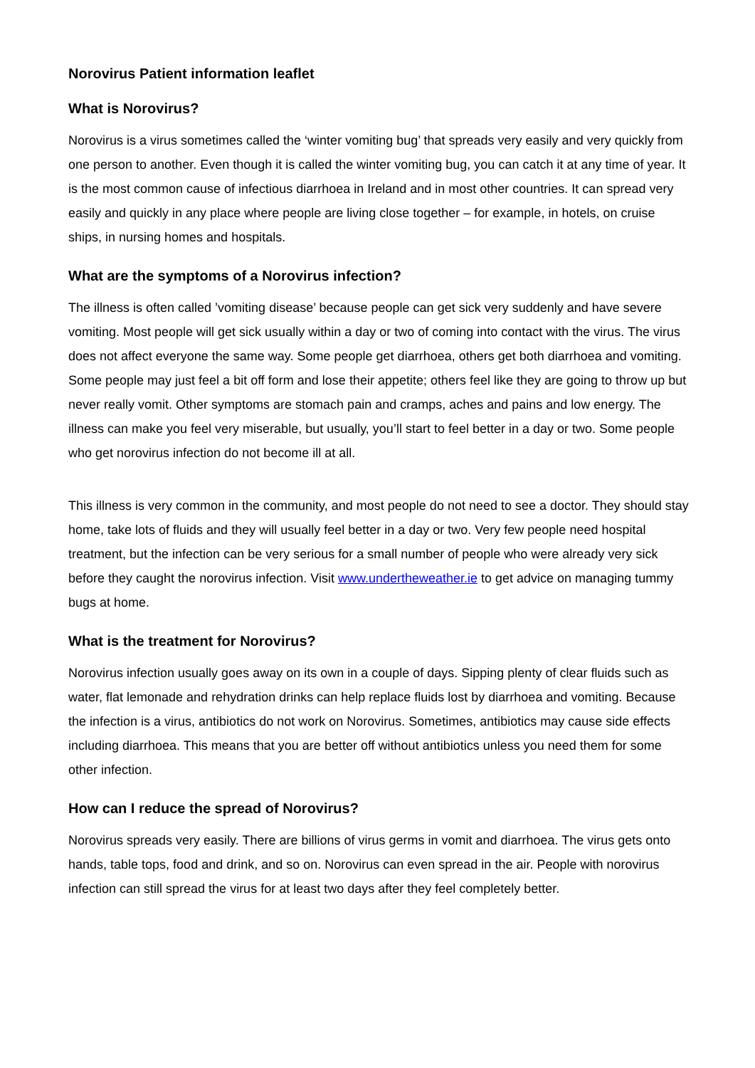Norovirus Patient information leaflet
What is Norovirus?
Norovirus is a virus sometimes called the ‘winter vomiting bug’ that spreads very easily and very quickly from one person to another. Even though it is called the winter vomiting bug, you can catch it at any time of year. It is the most common cause of infectious diarrhoea in Ireland and in most other countries. It can spread very easily and quickly in any place where people are living close together – for example, in hotels, on cruise ships, in nursing homes and hospitals.
What are the symptoms of a Norovirus infection?
The illness is often called ’vomiting disease’ because people can get sick very suddenly and have severe vomiting. Most people will get sick usually within a day or two of coming into contact with the virus. The virus does not affect everyone the same way. Some people get diarrhoea, others get both diarrhoea and vomiting. Some people may just feel a bit off form and lose their appetite; others feel like they are going to throw up but never really vomit. Other symptoms are stomach pain and cramps, aches and pains and low energy. The illness can make you feel very miserable, but usually, you’ll start to feel better in a day or two. Some people who get norovirus infection do not become ill at all.
This illness is very common in the community, and most people do not need to see a doctor. They should stay home, take lots of fluids and they will usually feel better in a day or two. Very few people need hospital treatment, but the infection can be very serious for a small number of people who were already very sick before they caught the norovirus infection. Visit www.undertheweather.ie to get advice on managing tummy bugs at home.
What is the treatment for Norovirus?
Norovirus infection usually goes away on its own in a couple of days. Sipping plenty of clear fluids such as water, flat lemonade and rehydration drinks can help replace fluids lost by diarrhoea and vomiting. Because the infection is a virus, antibiotics do not work on Norovirus. Sometimes, antibiotics may cause side effects including diarrhoea. This means that you are better off without antibiotics unless you need them for some other infection.
How can I reduce the spread of Norovirus?
Norovirus spreads very easily. There are billions of virus germs in vomit and diarrhoea. The virus gets onto hands, table tops, food and drink, and so on. Norovirus can even spread in the air. People with norovirus infection can still spread the virus for at least two days after they feel completely better.